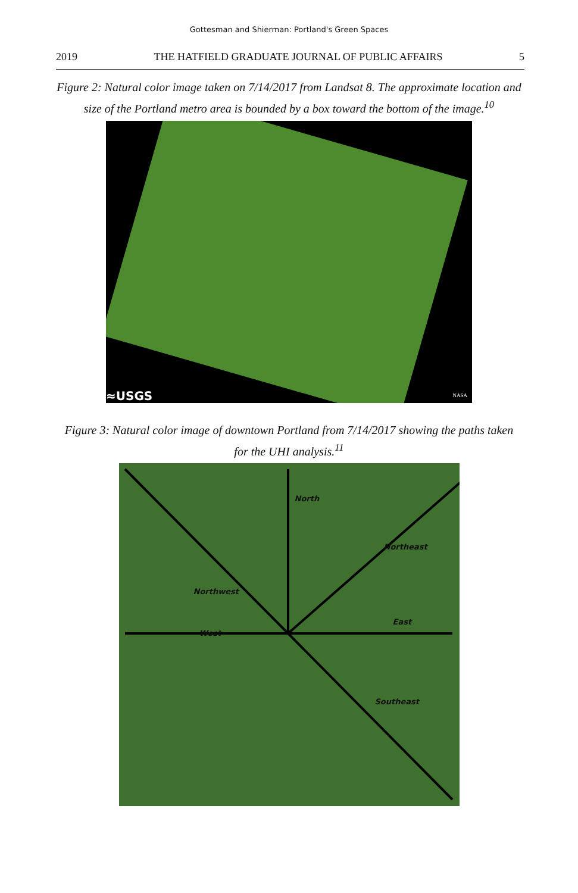Gottesman and Shierman: Portland's Green Spaces
2019 THE HATFIELD GRADUATE JOURNAL OF PUBLIC AFFAIRS 5
Figure 2: Natural color image taken on 7/14/2017 from Landsat 8. The approximate location and size of the Portland metro area is bounded by a box toward the bottom of the image.<sup>10</sup>
≈USGS NASA
Figure 3: Natural color image of downtown Portland from 7/14/2017 showing the paths taken for the UHI analysis.<sup>11</sup>
North
Northeast
Northwest
East
West
Southeast